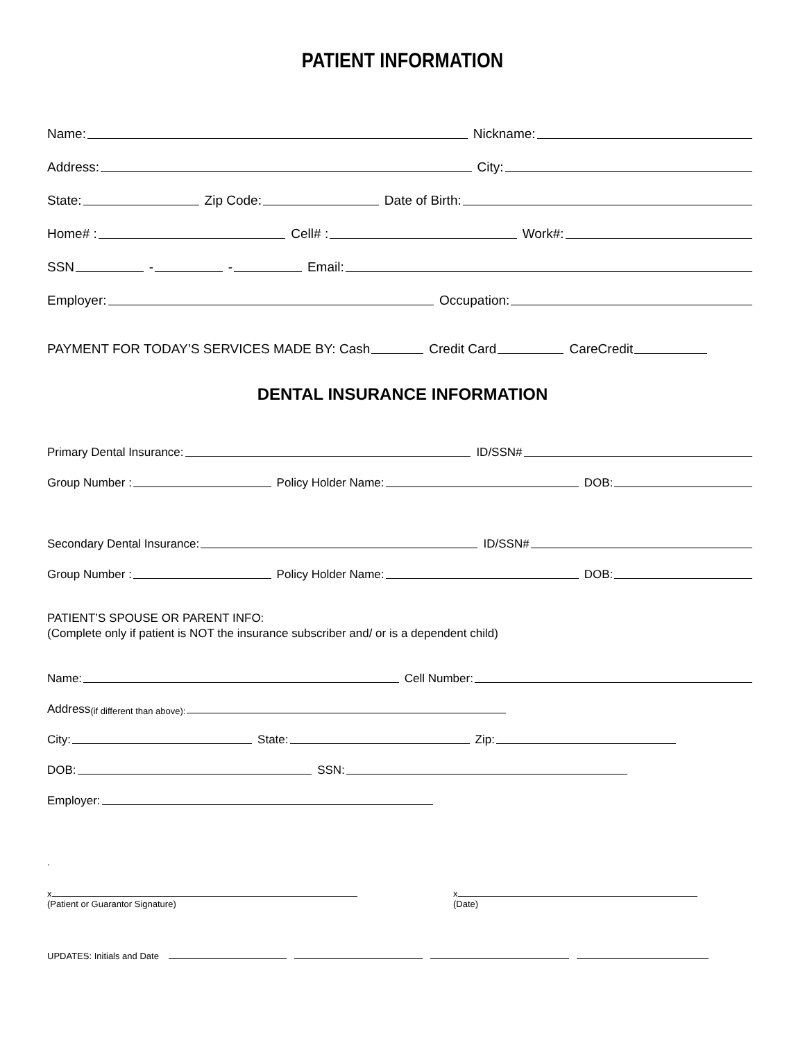PATIENT INFORMATION
Name: Nickname:
Address: City:
State: Zip Code: Date of Birth:
Home# : Cell# : Work#:
SSN - - Email:
Employer: Occupation:
PAYMENT FOR TODAY’S SERVICES MADE BY: Cash Credit Card CareCredit
DENTAL INSURANCE INFORMATION
Primary Dental Insurance: ID/SSN#
Group Number : Policy Holder Name: DOB:
Secondary Dental Insurance: ID/SSN#
Group Number : Policy Holder Name: DOB:
PATIENT’S SPOUSE OR PARENT INFO:
(Complete only if patient is NOT the insurance subscriber and/ or is a dependent child)
Name: Cell Number:
Address (if different than above):
City: State: Zip:
DOB: SSN:
Employer:
.
x
(Patient or Guarantor Signature)
x
(Date)
UPDATES: Initials and Date